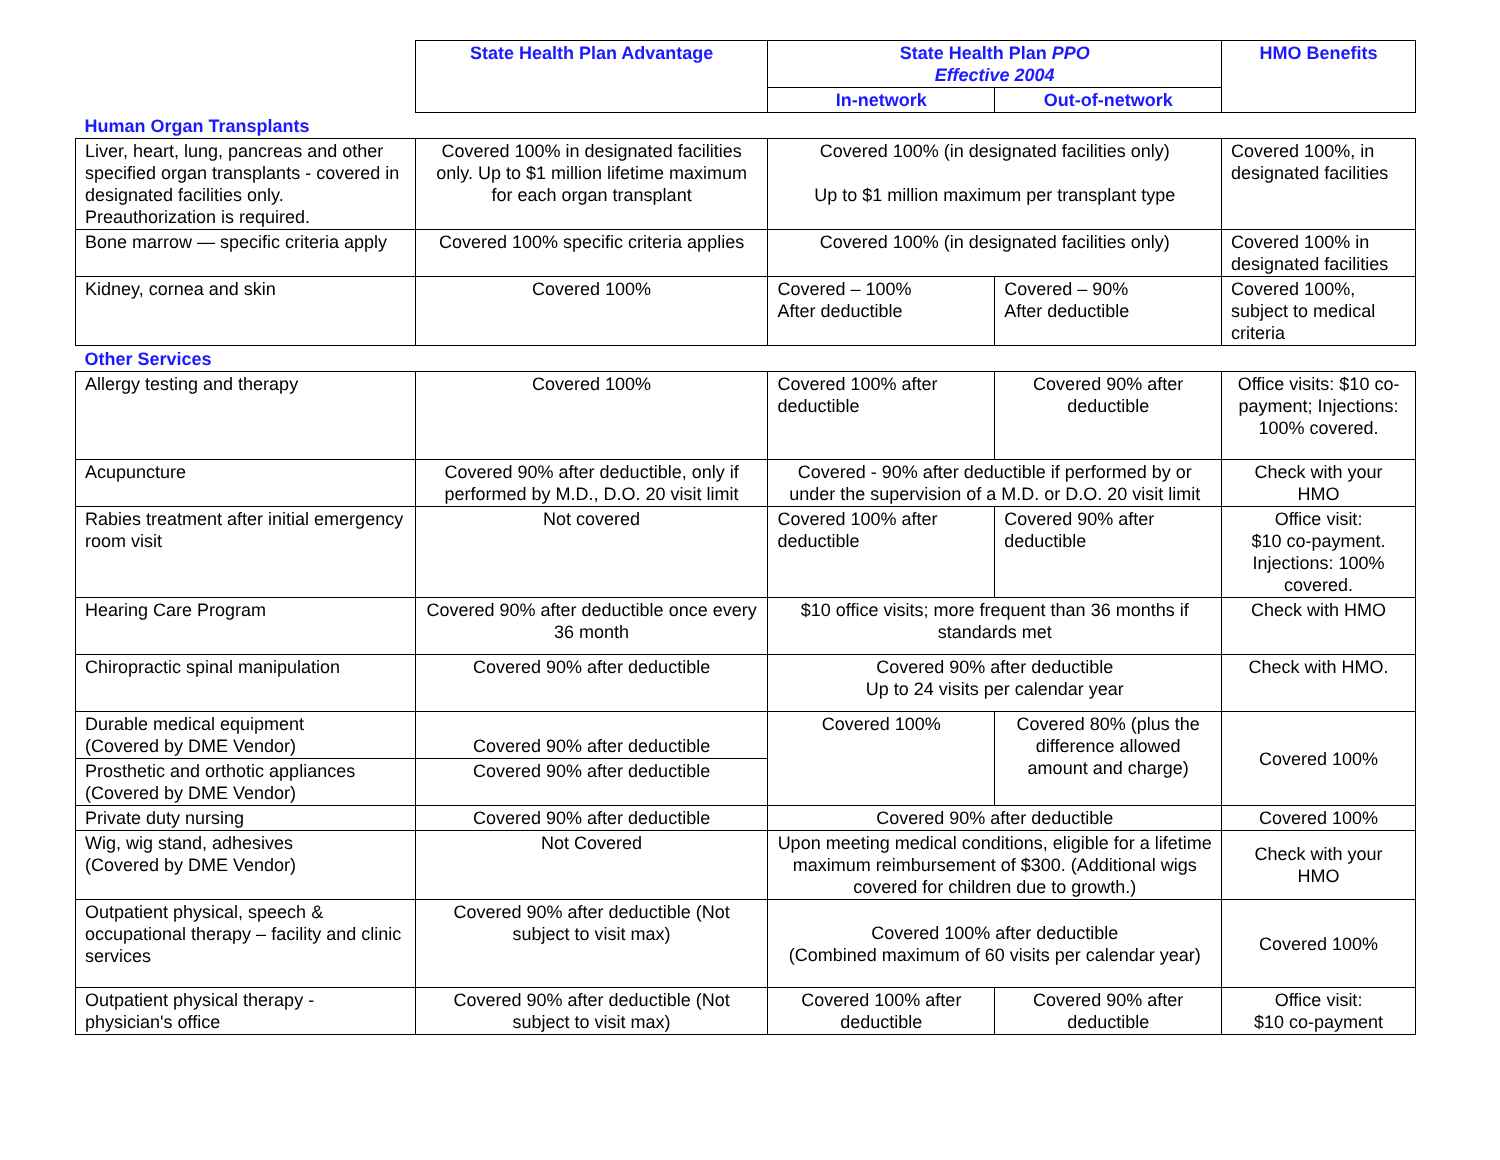| | State Health Plan Advantage | State Health Plan PPO Effective 2004 | | HMO Benefits |
| | | In-network | Out-of-network | |
| Human Organ Transplants | | | | |
| Liver, heart, lung, pancreas and other specified organ transplants - covered in designated facilities only. Preauthorization is required. | Covered 100% in designated facilities only. Up to $1 million lifetime maximum for each organ transplant | Covered 100% (in designated facilities only) Up to $1 million maximum per transplant type | | Covered 100%, in designated facilities |
| Bone marrow — specific criteria apply | Covered 100% specific criteria applies | Covered 100% (in designated facilities only) | | Covered 100% in designated facilities |
| Kidney, cornea and skin | Covered 100% | Covered – 100% After deductible | Covered – 90% After deductible | Covered 100%, subject to medical criteria |
| Other Services | | | | |
| Allergy testing and therapy | Covered 100% | Covered 100% after deductible | Covered 90% after deductible | Office visits: $10 co-payment; Injections: 100% covered. |
| Acupuncture | Covered 90% after deductible, only if performed by M.D., D.O. 20 visit limit | Covered - 90% after deductible if performed by or under the supervision of a M.D. or D.O. 20 visit limit | | Check with your HMO |
| Rabies treatment after initial emergency room visit | Not covered | Covered 100% after deductible | Covered 90% after deductible | Office visit: $10 co-payment. Injections: 100% covered. |
| Hearing Care Program | Covered 90% after deductible once every 36 month | $10 office visits; more frequent than 36 months if standards met | | Check with HMO |
| Chiropractic spinal manipulation | Covered 90% after deductible | Covered 90% after deductible Up to 24 visits per calendar year | | Check with HMO. |
| Durable medical equipment (Covered by DME Vendor) | Covered 90% after deductible | Covered 100% | Covered 80% (plus the difference allowed amount and charge) | Covered 100% |
| Prosthetic and orthotic appliances (Covered by DME Vendor) | Covered 90% after deductible | | | |
| Private duty nursing | Covered 90% after deductible | Covered 90% after deductible | | Covered 100% |
| Wig, wig stand, adhesives (Covered by DME Vendor) | Not Covered | Upon meeting medical conditions, eligible for a lifetime maximum reimbursement of $300. (Additional wigs covered for children due to growth.) | | Check with your HMO |
| Outpatient physical, speech & occupational therapy – facility and clinic services | Covered 90% after deductible (Not subject to visit max) | Covered 100% after deductible (Combined maximum of 60 visits per calendar year) | | Covered 100% |
| Outpatient physical therapy - physician's office | Covered 90% after deductible (Not subject to visit max) | Covered 100% after deductible | Covered 90% after deductible | Office visit: $10 co-payment |